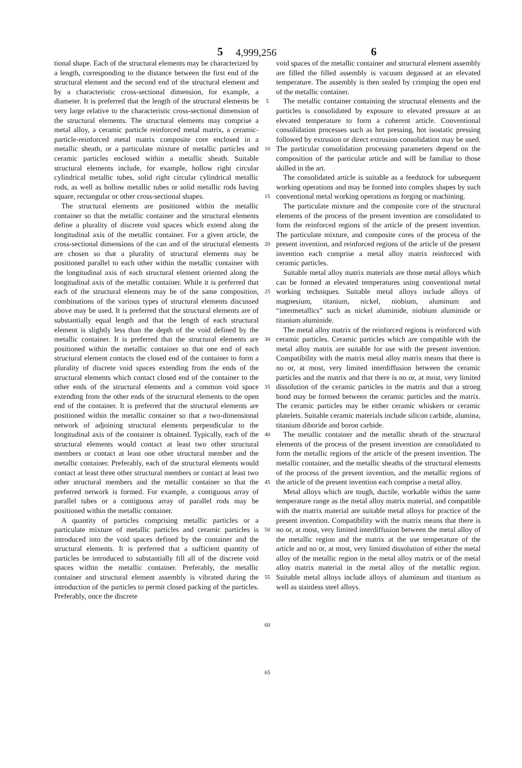5
4,999,256
6
tional shape. Each of the structural elements may be characterized by a length, corresponding to the distance between the first end of the structural element and the second end of the structural element and by a characteristic cross-sectional dimension, for example, a diameter. It is preferred that the length of the structural elements be very large relative to the characteristic cross-sectional dimension of the structural elements. The structural elements may comprise a metal alloy, a ceramic particle reinforced metal matrix, a ceramic-particle-reinforced metal matrix composite core enclosed in a metallic sheath, or a particulate mixture of metallic particles and ceramic particles enclosed within a metallic sheath. Suitable structural elements include, for example, hollow right circular cylindrical metallic tubes, solid right circular cylindrical metallic rods, as well as hollow metallic tubes or solid metallic rods having square, rectangular or other cross-sectional shapes.
The structural elements are positioned within the metallic container so that the metallic container and the structural elements define a plurality of discrete void spaces which extend along the longitudinal axis of the metallic container. For a given article, the cross-sectional dimensions of the can and of the structural elements are chosen so that a plurality of structural elements may be positioned parallel to each other within the metallic container with the longitudinal axis of each structural element oriented along the longitudinal axis of the metallic container. While it is preferred that each of the structural elements may be of the same composition, combinations of the various types of structural elements discussed above may be used. It is preferred that the structural elements are of substantially equal length and that the length of each structural element is slightly less than the depth of the void defined by the metallic container. It is preferred that the structural elements are positioned within the metallic container so that one end of each structural element contacts the closed end of the container to form a plurality of discrete void spaces extending from the ends of the structural elements which contact closed end of the container to the other ends of the structural elements and a common void space extending from the other ends of the structural elements to the open end of the container. It is preferred that the structural elements are positioned within the metallic container so that a two-dimensional network of adjoining structural elements perpendicular to the longitudinal axis of the container is obtained. Typically, each of the structural elements would contact at least two other structural members or contact at least one other structural member and the metallic container. Preferably, each of the structural elements would contact at least three other structural members or contact at least two other structural members and the metallic container so that the preferred network is formed. For example, a contiguous array of parallel tubes or a contiguous array of parallel rods may be positioned within the metallic container.
A quantity of particles comprising metallic particles or a particulate mixture of metallic particles and ceramic particles is introduced into the void spaces defined by the container and the structural elements. It is preferred that a sufficient quantity of particles be introduced to substantially fill all of the discrete void spaces within the metallic container. Preferably, the metallic container and structural element assembly is vibrated during the introduction of the particles to permit closed packing of the particles. Preferably, once the discrete
5
10
15
20
25
30
35
40
45
50
55
60
65
void spaces of the metallic container and structural element assembly are filled the filled assembly is vacuum degassed at an elevated temperature. The assembly is then sealed by crimping the open end of the metallic container.
The metallic container containing the structural elements and the particles is consolidated by exposure to elevated pressure at an elevated temperature to form a coherent article. Conventional consolidation processes such as hot pressing, hot isostatic pressing followed by extrusion or direct extrusion consolidation may be used. The particular consolidation processing parameters depend on the composition of the particular article and will be familiar to those skilled in the art.
The consolidated article is suitable as a feedstock for subsequent working operations and may be formed into complex shapes by such conventional metal working operations as forging or machining.
The particulate mixture and the composite core of the structural elements of the process of the present invention are consolidated to form the reinforced regions of the article of the present invention. The particulate mixture, and composite cores of the process of the present invention, and reinforced regions of the article of the present invention each comprise a metal alloy matrix reinforced with ceramic particles.
Suitable metal alloy matrix materials are those metal alloys which can be formed at elevated temperatures using conventional metal working techniques. Suitable metal alloys include alloys of magnesium, titanium, nickel, niobium, aluminum and “intermetallics” such as nickel aluminide, niobium aluminide or titanium aluminide.
The metal alloy matrix of the reinforced regions is reinforced with ceramic particles. Ceramic particles which are compatible with the metal alloy matrix are suitable for use with the present invention. Compatibility with the matrix metal alloy matrix means that there is no or, at most, very limited interdiffusion between the ceramic particles and the matrix and that there is no or, at most, very limited dissolution of the ceramic particles in the matrix and that a strong bond may be formed between the ceramic particles and the matrix. The ceramic particles may be either ceramic whiskers or ceramic platelets. Suitable ceramic materials include silicon carbide, alumina, titanium diboride and boron carbide.
The metallic container and the metallic sheath of the structural elements of the process of the present invention are consolidated to form the metallic regions of the article of the present invention. The metallic container, and the metallic sheaths of the structural elements of the process of the present invention, and the metallic regions of the article of the present invention each comprise a metal alloy.
Metal alloys which are tough, ductile, workable within the same temperature range as the metal alloy matrix material, and compatible with the matrix material are suitable metal alloys for practice of the present invention. Compatibility with the matrix means that there is no or, at most, very limited interdiffusion between the metal alloy of the metallic region and the matrix at the use temperature of the article and no or, at most, very limited dissolution of either the metal alloy of the metallic region in the metal alloy matrix or of the metal alloy matrix material in the metal alloy of the metallic region. Suitable metal alloys include alloys of aluminum and titanium as well as stainless steel alloys.